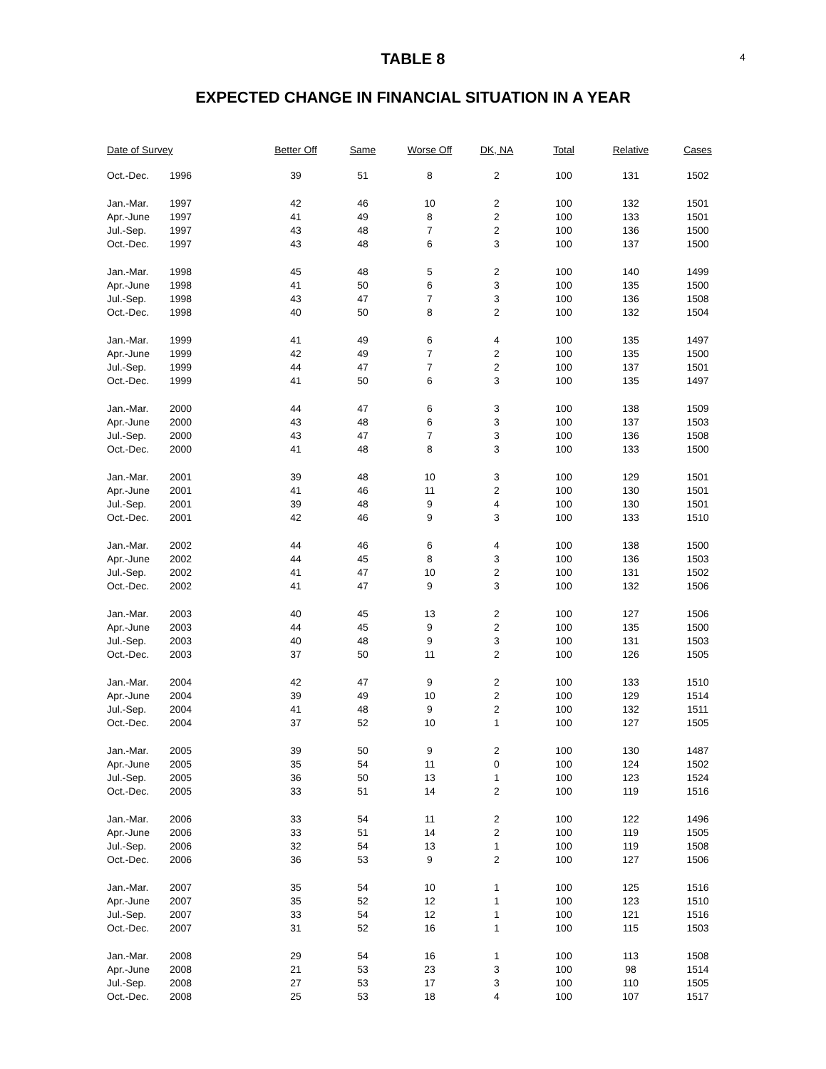4
TABLE 8
EXPECTED CHANGE IN FINANCIAL SITUATION IN A YEAR
| Date of Survey | | Better Off | Same | Worse Off | DK, NA | Total | Relative | Cases |
| --- | --- | --- | --- | --- | --- | --- | --- | --- |
| Oct.-Dec. | 1996 | 39 | 51 | 8 | 2 | 100 | 131 | 1502 |
| Jan.-Mar. | 1997 | 42 | 46 | 10 | 2 | 100 | 132 | 1501 |
| Apr.-June | 1997 | 41 | 49 | 8 | 2 | 100 | 133 | 1501 |
| Jul.-Sep. | 1997 | 43 | 48 | 7 | 2 | 100 | 136 | 1500 |
| Oct.-Dec. | 1997 | 43 | 48 | 6 | 3 | 100 | 137 | 1500 |
| Jan.-Mar. | 1998 | 45 | 48 | 5 | 2 | 100 | 140 | 1499 |
| Apr.-June | 1998 | 41 | 50 | 6 | 3 | 100 | 135 | 1500 |
| Jul.-Sep. | 1998 | 43 | 47 | 7 | 3 | 100 | 136 | 1508 |
| Oct.-Dec. | 1998 | 40 | 50 | 8 | 2 | 100 | 132 | 1504 |
| Jan.-Mar. | 1999 | 41 | 49 | 6 | 4 | 100 | 135 | 1497 |
| Apr.-June | 1999 | 42 | 49 | 7 | 2 | 100 | 135 | 1500 |
| Jul.-Sep. | 1999 | 44 | 47 | 7 | 2 | 100 | 137 | 1501 |
| Oct.-Dec. | 1999 | 41 | 50 | 6 | 3 | 100 | 135 | 1497 |
| Jan.-Mar. | 2000 | 44 | 47 | 6 | 3 | 100 | 138 | 1509 |
| Apr.-June | 2000 | 43 | 48 | 6 | 3 | 100 | 137 | 1503 |
| Jul.-Sep. | 2000 | 43 | 47 | 7 | 3 | 100 | 136 | 1508 |
| Oct.-Dec. | 2000 | 41 | 48 | 8 | 3 | 100 | 133 | 1500 |
| Jan.-Mar. | 2001 | 39 | 48 | 10 | 3 | 100 | 129 | 1501 |
| Apr.-June | 2001 | 41 | 46 | 11 | 2 | 100 | 130 | 1501 |
| Jul.-Sep. | 2001 | 39 | 48 | 9 | 4 | 100 | 130 | 1501 |
| Oct.-Dec. | 2001 | 42 | 46 | 9 | 3 | 100 | 133 | 1510 |
| Jan.-Mar. | 2002 | 44 | 46 | 6 | 4 | 100 | 138 | 1500 |
| Apr.-June | 2002 | 44 | 45 | 8 | 3 | 100 | 136 | 1503 |
| Jul.-Sep. | 2002 | 41 | 47 | 10 | 2 | 100 | 131 | 1502 |
| Oct.-Dec. | 2002 | 41 | 47 | 9 | 3 | 100 | 132 | 1506 |
| Jan.-Mar. | 2003 | 40 | 45 | 13 | 2 | 100 | 127 | 1506 |
| Apr.-June | 2003 | 44 | 45 | 9 | 2 | 100 | 135 | 1500 |
| Jul.-Sep. | 2003 | 40 | 48 | 9 | 3 | 100 | 131 | 1503 |
| Oct.-Dec. | 2003 | 37 | 50 | 11 | 2 | 100 | 126 | 1505 |
| Jan.-Mar. | 2004 | 42 | 47 | 9 | 2 | 100 | 133 | 1510 |
| Apr.-June | 2004 | 39 | 49 | 10 | 2 | 100 | 129 | 1514 |
| Jul.-Sep. | 2004 | 41 | 48 | 9 | 2 | 100 | 132 | 1511 |
| Oct.-Dec. | 2004 | 37 | 52 | 10 | 1 | 100 | 127 | 1505 |
| Jan.-Mar. | 2005 | 39 | 50 | 9 | 2 | 100 | 130 | 1487 |
| Apr.-June | 2005 | 35 | 54 | 11 | 0 | 100 | 124 | 1502 |
| Jul.-Sep. | 2005 | 36 | 50 | 13 | 1 | 100 | 123 | 1524 |
| Oct.-Dec. | 2005 | 33 | 51 | 14 | 2 | 100 | 119 | 1516 |
| Jan.-Mar. | 2006 | 33 | 54 | 11 | 2 | 100 | 122 | 1496 |
| Apr.-June | 2006 | 33 | 51 | 14 | 2 | 100 | 119 | 1505 |
| Jul.-Sep. | 2006 | 32 | 54 | 13 | 1 | 100 | 119 | 1508 |
| Oct.-Dec. | 2006 | 36 | 53 | 9 | 2 | 100 | 127 | 1506 |
| Jan.-Mar. | 2007 | 35 | 54 | 10 | 1 | 100 | 125 | 1516 |
| Apr.-June | 2007 | 35 | 52 | 12 | 1 | 100 | 123 | 1510 |
| Jul.-Sep. | 2007 | 33 | 54 | 12 | 1 | 100 | 121 | 1516 |
| Oct.-Dec. | 2007 | 31 | 52 | 16 | 1 | 100 | 115 | 1503 |
| Jan.-Mar. | 2008 | 29 | 54 | 16 | 1 | 100 | 113 | 1508 |
| Apr.-June | 2008 | 21 | 53 | 23 | 3 | 100 | 98 | 1514 |
| Jul.-Sep. | 2008 | 27 | 53 | 17 | 3 | 100 | 110 | 1505 |
| Oct.-Dec. | 2008 | 25 | 53 | 18 | 4 | 100 | 107 | 1517 |